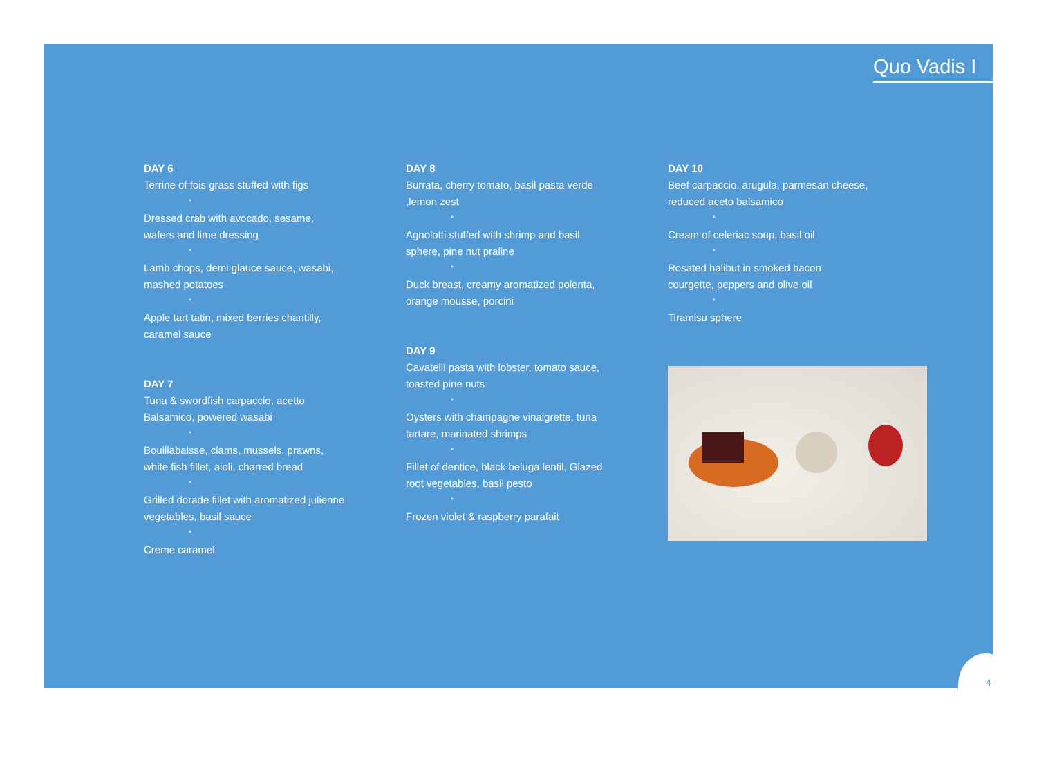Quo Vadis I
DAY 6
Terrine of fois grass stuffed with figs
*
Dressed crab with avocado, sesame,
wafers and lime dressing
*
Lamb chops, demi glauce sauce, wasabi,
mashed potatoes
*
Apple tart tatin, mixed berries chantilly,
caramel sauce
DAY 7
Tuna & swordfish carpaccio, acetto
Balsamico, powered wasabi
*
Bouillabaisse, clams, mussels, prawns,
white fish fillet, aioli, charred bread
*
Grilled dorade fillet with aromatized julienne
vegetables, basil sauce
*
Creme caramel
DAY 8
Burrata, cherry tomato, basil pasta verde
,lemon zest
*
Agnolotti stuffed with shrimp and basil
sphere, pine nut praline
*
Duck breast, creamy aromatized polenta,
orange mousse, porcini
DAY 9
Cavatelli pasta with lobster, tomato sauce,
toasted pine nuts
*
Oysters with champagne vinaigrette, tuna
tartare, marinated shrimps
*
Fillet of dentice, black beluga lentil, Glazed
root vegetables, basil pesto
*
Frozen violet & raspberry parafait
DAY 10
Beef carpaccio, arugula, parmesan cheese,
reduced aceto balsamico
*
Cream of celeriac soup, basil oil
*
Rosated halibut in smoked bacon
courgette, peppers and olive oil
*
Tiramisu sphere
4